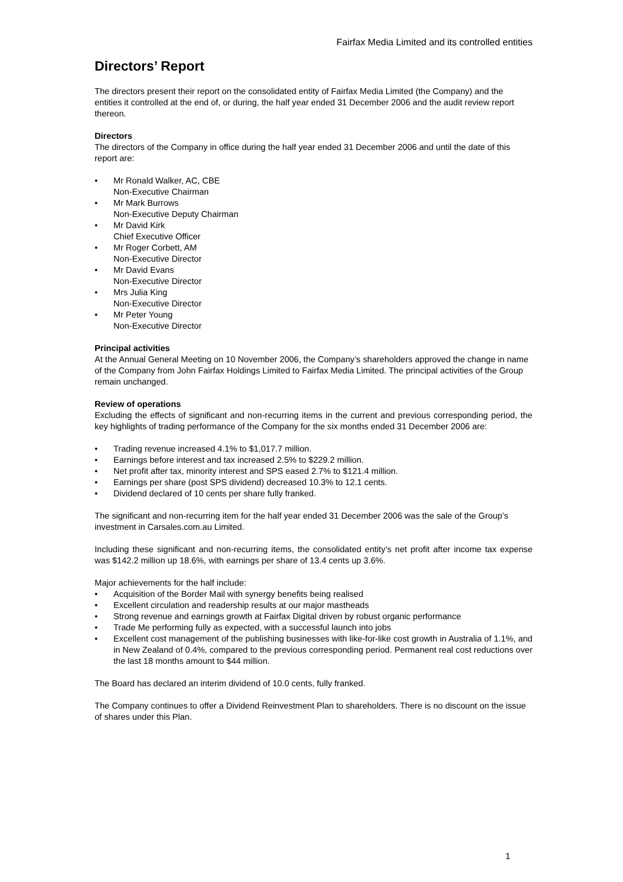Fairfax Media Limited and its controlled entities
Directors’ Report
The directors present their report on the consolidated entity of Fairfax Media Limited (the Company) and the entities it controlled at the end of, or during, the half year ended 31 December 2006 and the audit review report thereon.
Directors
The directors of the Company in office during the half year ended 31 December 2006 and until the date of this report are:
• Mr Ronald Walker, AC, CBE
Non-Executive Chairman
• Mr Mark Burrows
Non-Executive Deputy Chairman
• Mr David Kirk
Chief Executive Officer
• Mr Roger Corbett, AM
Non-Executive Director
• Mr David Evans
Non-Executive Director
• Mrs Julia King
Non-Executive Director
• Mr Peter Young
Non-Executive Director
Principal activities
At the Annual General Meeting on 10 November 2006, the Company’s shareholders approved the change in name of the Company from John Fairfax Holdings Limited to Fairfax Media Limited. The principal activities of the Group remain unchanged.
Review of operations
Excluding the effects of significant and non-recurring items in the current and previous corresponding period, the key highlights of trading performance of the Company for the six months ended 31 December 2006 are:
• Trading revenue increased 4.1% to $1,017.7 million.
• Earnings before interest and tax increased 2.5% to $229.2 million.
• Net profit after tax, minority interest and SPS eased 2.7% to $121.4 million.
• Earnings per share (post SPS dividend) decreased 10.3% to 12.1 cents.
• Dividend declared of 10 cents per share fully franked.
The significant and non-recurring item for the half year ended 31 December 2006 was the sale of the Group’s investment in Carsales.com.au Limited.
Including these significant and non-recurring items, the consolidated entity’s net profit after income tax expense was $142.2 million up 18.6%, with earnings per share of 13.4 cents up 3.6%.
Major achievements for the half include:
• Acquisition of the Border Mail with synergy benefits being realised
• Excellent circulation and readership results at our major mastheads
• Strong revenue and earnings growth at Fairfax Digital driven by robust organic performance
• Trade Me performing fully as expected, with a successful launch into jobs
• Excellent cost management of the publishing businesses with like-for-like cost growth in Australia of 1.1%, and in New Zealand of 0.4%, compared to the previous corresponding period. Permanent real cost reductions over the last 18 months amount to $44 million.
The Board has declared an interim dividend of 10.0 cents, fully franked.
The Company continues to offer a Dividend Reinvestment Plan to shareholders. There is no discount on the issue of shares under this Plan.
1